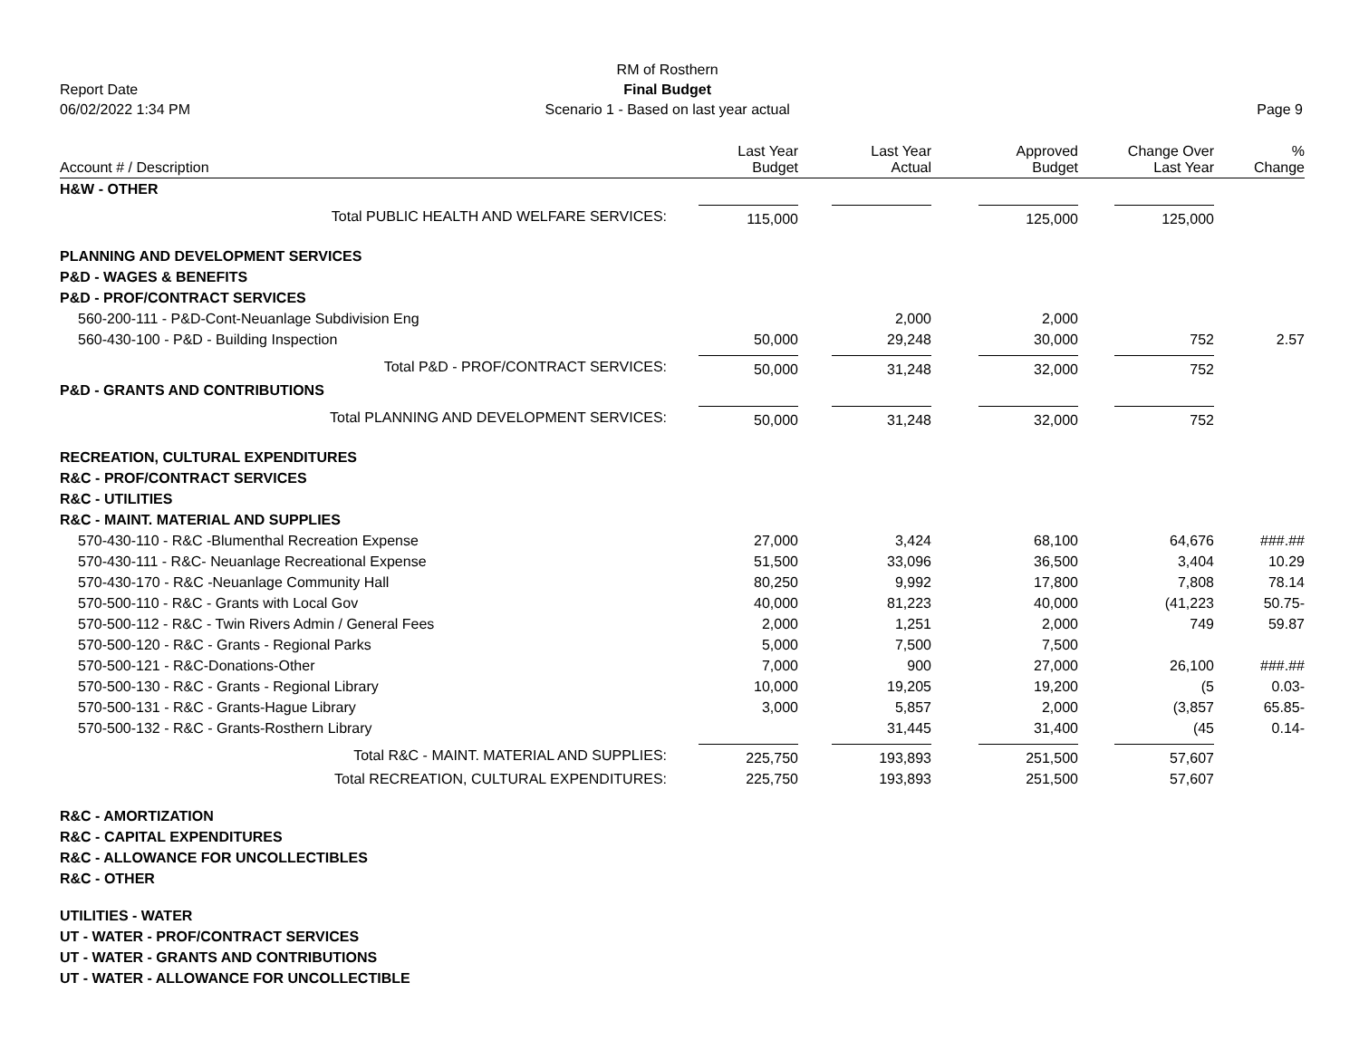Report Date
06/02/2022 1:34 PM
RM of Rosthern
Final Budget
Scenario 1 - Based on last year actual
Page 9
| Account # / Description | Last Year Budget | Last Year Actual | Approved Budget | Change Over Last Year | % Change |
| --- | --- | --- | --- | --- | --- |
| H&W - OTHER | | | | | |
| Total PUBLIC HEALTH AND WELFARE SERVICES: | 115,000 | | 125,000 | 125,000 | |
| PLANNING AND DEVELOPMENT SERVICES | | | | | |
| P&D - WAGES & BENEFITS | | | | | |
| P&D - PROF/CONTRACT SERVICES | | | | | |
| 560-200-111 - P&D-Cont-Neuanlage Subdivision Eng | | 2,000 | 2,000 | | |
| 560-430-100 - P&D - Building Inspection | 50,000 | 29,248 | 30,000 | 752 | 2.57 |
| Total P&D - PROF/CONTRACT SERVICES: | 50,000 | 31,248 | 32,000 | 752 | |
| P&D - GRANTS AND CONTRIBUTIONS | | | | | |
| Total PLANNING AND DEVELOPMENT SERVICES: | 50,000 | 31,248 | 32,000 | 752 | |
| RECREATION, CULTURAL EXPENDITURES | | | | | |
| R&C - PROF/CONTRACT SERVICES | | | | | |
| R&C - UTILITIES | | | | | |
| R&C - MAINT. MATERIAL AND SUPPLIES | | | | | |
| 570-430-110 - R&C -Blumenthal Recreation Expense | 27,000 | 3,424 | 68,100 | 64,676 | ###.## |
| 570-430-111 - R&C- Neuanlage Recreational Expense | 51,500 | 33,096 | 36,500 | 3,404 | 10.29 |
| 570-430-170 - R&C -Neuanlage Community Hall | 80,250 | 9,992 | 17,800 | 7,808 | 78.14 |
| 570-500-110 - R&C - Grants with Local Gov | 40,000 | 81,223 | 40,000 | (41,223 | 50.75- |
| 570-500-112 - R&C - Twin Rivers Admin / General Fees | 2,000 | 1,251 | 2,000 | 749 | 59.87 |
| 570-500-120 - R&C - Grants - Regional Parks | 5,000 | 7,500 | 7,500 | | |
| 570-500-121 - R&C-Donations-Other | 7,000 | 900 | 27,000 | 26,100 | ###.## |
| 570-500-130 - R&C - Grants - Regional Library | 10,000 | 19,205 | 19,200 | (5 | 0.03- |
| 570-500-131 - R&C - Grants-Hague Library | 3,000 | 5,857 | 2,000 | (3,857 | 65.85- |
| 570-500-132 - R&C - Grants-Rosthern Library | | 31,445 | 31,400 | (45 | 0.14- |
| Total R&C - MAINT. MATERIAL AND SUPPLIES: | 225,750 | 193,893 | 251,500 | 57,607 | |
| Total RECREATION, CULTURAL EXPENDITURES: | 225,750 | 193,893 | 251,500 | 57,607 | |
| R&C - AMORTIZATION | | | | | |
| R&C - CAPITAL EXPENDITURES | | | | | |
| R&C - ALLOWANCE FOR UNCOLLECTIBLES | | | | | |
| R&C - OTHER | | | | | |
| UTILITIES - WATER | | | | | |
| UT - WATER - PROF/CONTRACT SERVICES | | | | | |
| UT - WATER - GRANTS AND CONTRIBUTIONS | | | | | |
| UT - WATER - ALLOWANCE FOR UNCOLLECTIBLE | | | | | |